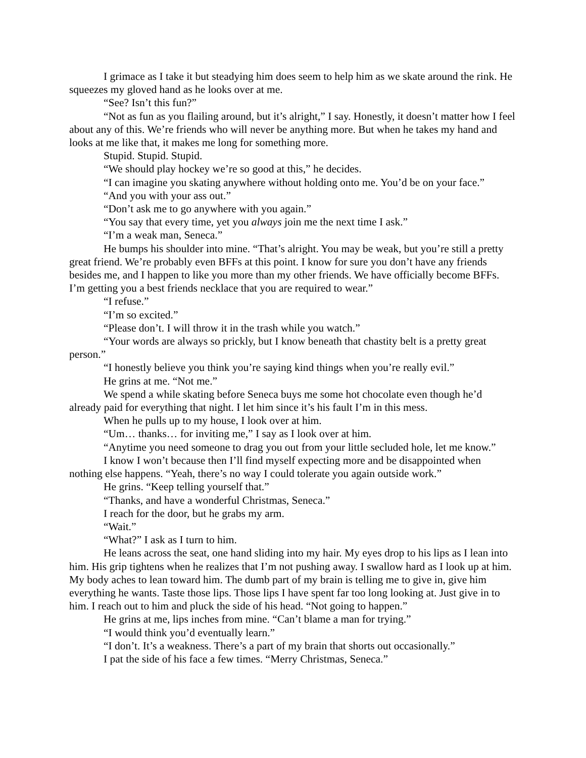I grimace as I take it but steadying him does seem to help him as we skate around the rink. He squeezes my gloved hand as he looks over at me.
“See? Isn’t this fun?”
“Not as fun as you flailing around, but it’s alright,” I say. Honestly, it doesn’t matter how I feel about any of this. We’re friends who will never be anything more. But when he takes my hand and looks at me like that, it makes me long for something more.
Stupid. Stupid. Stupid.
“We should play hockey we’re so good at this,” he decides.
“I can imagine you skating anywhere without holding onto me. You’d be on your face.”
“And you with your ass out.”
“Don’t ask me to go anywhere with you again.”
“You say that every time, yet you always join me the next time I ask.”
“I’m a weak man, Seneca.”
He bumps his shoulder into mine. “That’s alright. You may be weak, but you’re still a pretty great friend. We’re probably even BFFs at this point. I know for sure you don’t have any friends besides me, and I happen to like you more than my other friends. We have officially become BFFs. I’m getting you a best friends necklace that you are required to wear.”
“I refuse.”
“I’m so excited.”
“Please don’t. I will throw it in the trash while you watch.”
“Your words are always so prickly, but I know beneath that chastity belt is a pretty great person.”
“I honestly believe you think you’re saying kind things when you’re really evil.”
He grins at me. “Not me.”
We spend a while skating before Seneca buys me some hot chocolate even though he’d already paid for everything that night. I let him since it’s his fault I’m in this mess.
When he pulls up to my house, I look over at him.
“Um… thanks… for inviting me,” I say as I look over at him.
“Anytime you need someone to drag you out from your little secluded hole, let me know.”
I know I won’t because then I’ll find myself expecting more and be disappointed when nothing else happens. “Yeah, there’s no way I could tolerate you again outside work.”
He grins. “Keep telling yourself that.”
“Thanks, and have a wonderful Christmas, Seneca.”
I reach for the door, but he grabs my arm.
“Wait.”
“What?” I ask as I turn to him.
He leans across the seat, one hand sliding into my hair. My eyes drop to his lips as I lean into him. His grip tightens when he realizes that I’m not pushing away. I swallow hard as I look up at him. My body aches to lean toward him. The dumb part of my brain is telling me to give in, give him everything he wants. Taste those lips. Those lips I have spent far too long looking at. Just give in to him. I reach out to him and pluck the side of his head. “Not going to happen.”
He grins at me, lips inches from mine. “Can’t blame a man for trying.”
“I would think you’d eventually learn.”
“I don’t. It’s a weakness. There’s a part of my brain that shorts out occasionally.”
I pat the side of his face a few times. “Merry Christmas, Seneca.”